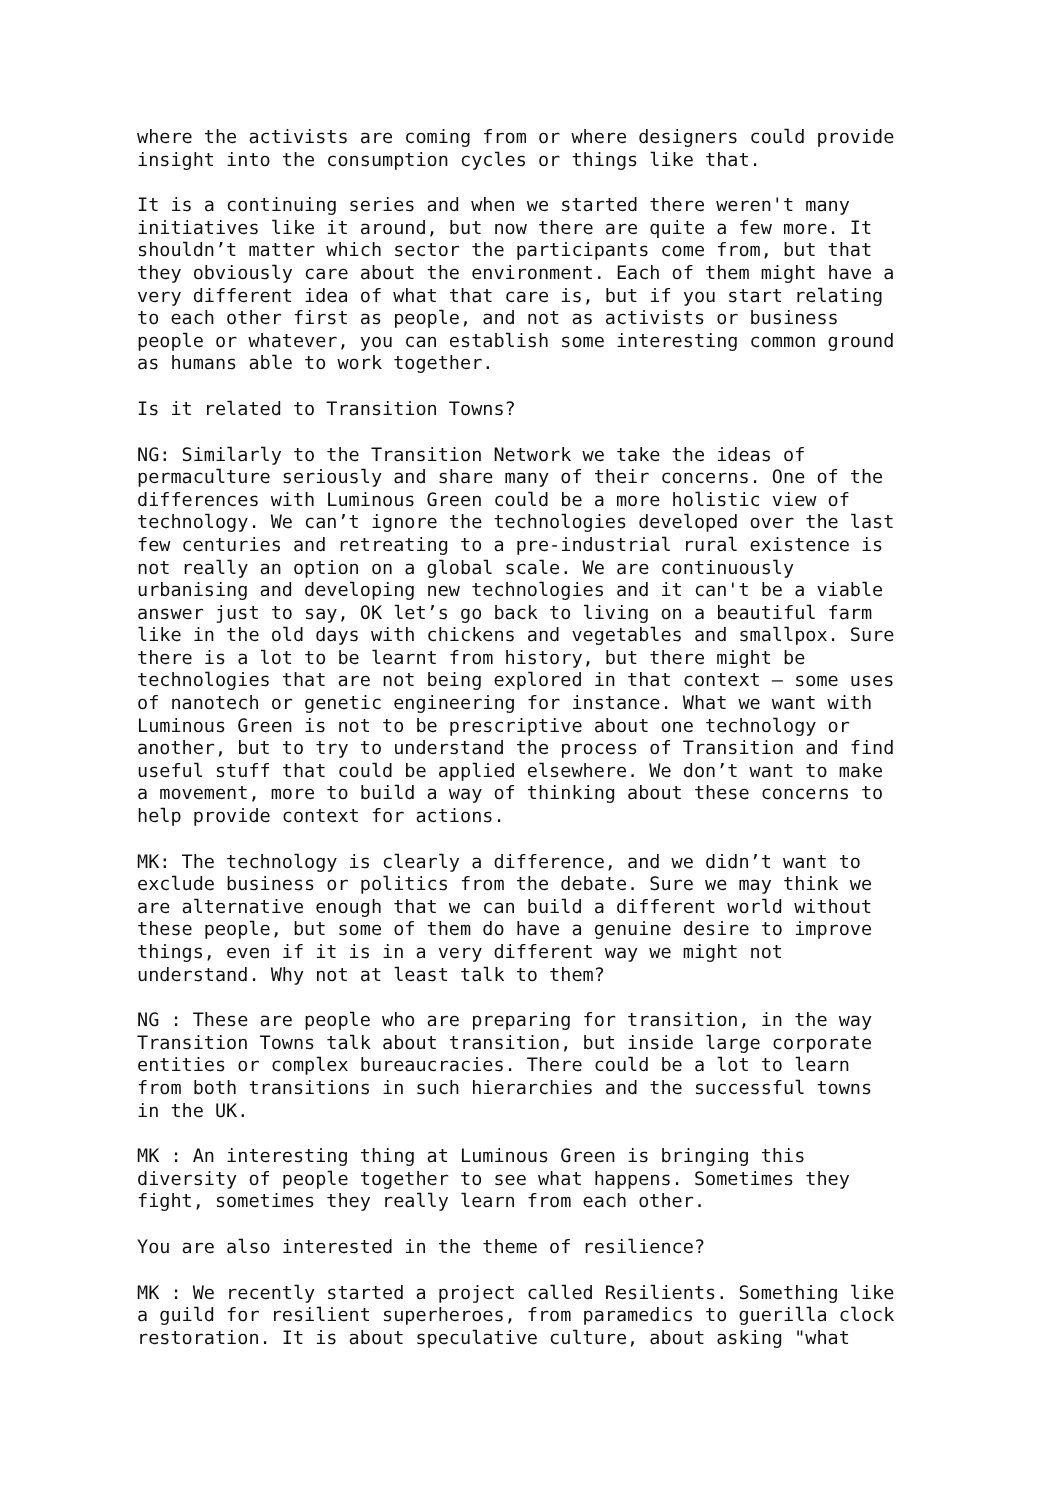where the activists are coming from or where designers could provide insight into the consumption cycles or things like that.
It is a continuing series and when we started there weren't many initiatives like it around, but now there are quite a few more. It shouldn’t matter which sector the participants come from, but that they obviously care about the environment. Each of them might have a very different idea of what that care is, but if you start relating to each other first as people, and not as activists or business people or whatever, you can establish some interesting common ground as humans able to work together.
Is it related to Transition Towns?
NG: Similarly to the Transition Network we take the ideas of permaculture seriously and share many of their concerns. One of the differences with Luminous Green could be a more holistic view of technology. We can’t ignore the technologies developed over the last few centuries and retreating to a pre-industrial rural existence is not really an option on a global scale. We are continuously urbanising and developing new technologies and it can't be a viable answer just to say, OK let’s go back to living on a beautiful farm like in the old days with chickens and vegetables and smallpox. Sure there is a lot to be learnt from history, but there might be technologies that are not being explored in that context – some uses of nanotech or genetic engineering for instance. What we want with Luminous Green is not to be prescriptive about one technology or another, but to try to understand the process of Transition and find useful stuff that could be applied elsewhere. We don’t want to make a movement, more to build a way of thinking about these concerns to help provide context for actions.
MK: The technology is clearly a difference, and we didn’t want to exclude business or politics from the debate. Sure we may think we are alternative enough that we can build a different world without these people, but some of them do have a genuine desire to improve things, even if it is in a very different way we might not understand. Why not at least talk to them?
NG : These are people who are preparing for transition, in the way Transition Towns talk about transition, but inside large corporate entities or complex bureaucracies. There could be a lot to learn from both transitions in such hierarchies and the successful towns in the UK.
MK : An interesting thing at Luminous Green is bringing this diversity of people together to see what happens. Sometimes they fight, sometimes they really learn from each other.
You are also interested in the theme of resilience?
MK : We recently started a project called Resilients. Something like a guild for resilient superheroes, from paramedics to guerilla clock restoration. It is about speculative culture, about asking "what